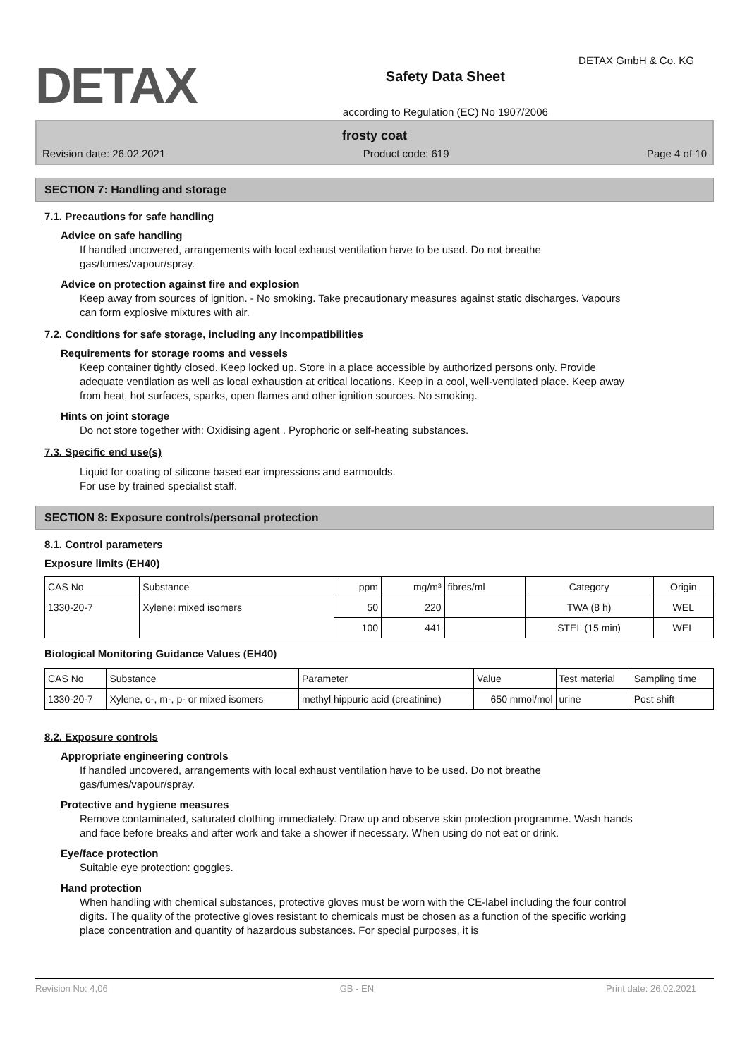DETAX
Safety Data Sheet
according to Regulation (EC) No 1907/2006
DETAX GmbH & Co. KG
frosty coat
Revision date: 26.02.2021 Product code: 619 Page 4 of 10
SECTION 7: Handling and storage
7.1. Precautions for safe handling
Advice on safe handling
If handled uncovered, arrangements with local exhaust ventilation have to be used. Do not breathe gas/fumes/vapour/spray.
Advice on protection against fire and explosion
Keep away from sources of ignition. - No smoking. Take precautionary measures against static discharges. Vapours can form explosive mixtures with air.
7.2. Conditions for safe storage, including any incompatibilities
Requirements for storage rooms and vessels
Keep container tightly closed. Keep locked up. Store in a place accessible by authorized persons only. Provide adequate ventilation as well as local exhaustion at critical locations. Keep in a cool, well-ventilated place. Keep away from heat, hot surfaces, sparks, open flames and other ignition sources. No smoking.
Hints on joint storage
Do not store together with: Oxidising agent . Pyrophoric or self-heating substances.
7.3. Specific end use(s)
Liquid for coating of silicone based ear impressions and earmoulds.
For use by trained specialist staff.
SECTION 8: Exposure controls/personal protection
8.1. Control parameters
Exposure limits (EH40)
| CAS No | Substance | ppm | mg/m³ | fibres/ml | Category | Origin |
| --- | --- | --- | --- | --- | --- | --- |
| 1330-20-7 | Xylene: mixed isomers | 50 | 220 | | TWA (8 h) | WEL |
| | | 100 | 441 | | STEL (15 min) | WEL |
Biological Monitoring Guidance Values (EH40)
| CAS No | Substance | Parameter | Value | Test material | Sampling time |
| --- | --- | --- | --- | --- | --- |
| 1330-20-7 | Xylene, o-, m-, p- or mixed isomers | methyl hippuric acid (creatinine) | 650 mmol/mol | urine | Post shift |
8.2. Exposure controls
Appropriate engineering controls
If handled uncovered, arrangements with local exhaust ventilation have to be used. Do not breathe gas/fumes/vapour/spray.
Protective and hygiene measures
Remove contaminated, saturated clothing immediately. Draw up and observe skin protection programme. Wash hands and face before breaks and after work and take a shower if necessary. When using do not eat or drink.
Eye/face protection
Suitable eye protection: goggles.
Hand protection
When handling with chemical substances, protective gloves must be worn with the CE-label including the four control digits. The quality of the protective gloves resistant to chemicals must be chosen as a function of the specific working place concentration and quantity of hazardous substances. For special purposes, it is
Revision No: 4,06 GB - EN Print date: 26.02.2021